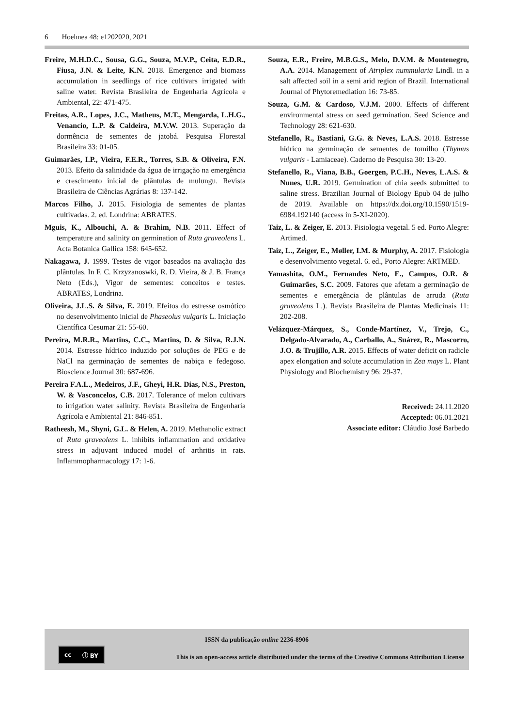6 Hoehnea 48: e1202020, 2021
Freire, M.H.D.C., Sousa, G.G., Souza, M.V.P., Ceita, E.D.R., Fiusa, J.N. & Leite, K.N. 2018. Emergence and biomass accumulation in seedlings of rice cultivars irrigated with saline water. Revista Brasileira de Engenharia Agrícola e Ambiental, 22: 471-475.
Freitas, A.R., Lopes, J.C., Matheus, M.T., Mengarda, L.H.G., Venancio, L.P. & Caldeira, M.V.W. 2013. Superação da dormência de sementes de jatobá. Pesquisa Florestal Brasileira 33: 01-05.
Guimarães, I.P., Vieira, F.E.R., Torres, S.B. & Oliveira, F.N. 2013. Efeito da salinidade da água de irrigação na emergência e crescimento inicial de plântulas de mulungu. Revista Brasileira de Ciências Agrárias 8: 137-142.
Marcos Filho, J. 2015. Fisiologia de sementes de plantas cultivadas. 2. ed. Londrina: ABRATES.
Mguis, K., Albouchi, A. & Brahim, N.B. 2011. Effect of temperature and salinity on germination of Ruta graveolens L. Acta Botanica Gallica 158: 645-652.
Nakagawa, J. 1999. Testes de vigor baseados na avaliação das plântulas. In F. C. Krzyzanoswki, R. D. Vieira, & J. B. França Neto (Eds.), Vigor de sementes: conceitos e testes. ABRATES, Londrina.
Oliveira, J.L.S. & Silva, E. 2019. Efeitos do estresse osmótico no desenvolvimento inicial de Phaseolus vulgaris L. Iniciação Científica Cesumar 21: 55-60.
Pereira, M.R.R., Martins, C.C., Martins, D. & Silva, R.J.N. 2014. Estresse hídrico induzido por soluções de PEG e de NaCl na germinação de sementes de nabiça e fedegoso. Bioscience Journal 30: 687-696.
Pereira F.A.L., Medeiros, J.F., Gheyi, H.R. Dias, N.S., Preston, W. & Vasconcelos, C.B. 2017. Tolerance of melon cultivars to irrigation water salinity. Revista Brasileira de Engenharia Agrícola e Ambiental 21: 846-851.
Ratheesh, M., Shyni, G.L. & Helen, A. 2019. Methanolic extract of Ruta graveolens L. inhibits inflammation and oxidative stress in adjuvant induced model of arthritis in rats. Inflammopharmacology 17: 1-6.
Souza, E.R., Freire, M.B.G.S., Melo, D.V.M. & Montenegro, A.A. 2014. Management of Atriplex nummularia Lindl. in a salt affected soil in a semi arid region of Brazil. International Journal of Phytoremediation 16: 73-85.
Souza, G.M. & Cardoso, V.J.M. 2000. Effects of different environmental stress on seed germination. Seed Science and Technology 28: 621-630.
Stefanello, R., Bastiani, G.G. & Neves, L.A.S. 2018. Estresse hídrico na germinação de sementes de tomilho (Thymus vulgaris - Lamiaceae). Caderno de Pesquisa 30: 13-20.
Stefanello, R., Viana, B.B., Goergen, P.C.H., Neves, L.A.S. & Nunes, U.R. 2019. Germination of chia seeds submitted to saline stress. Brazilian Journal of Biology Epub 04 de julho de 2019. Available on https://dx.doi.org/10.1590/1519-6984.192140 (access in 5-XI-2020).
Taiz, L. & Zeiger, E. 2013. Fisiologia vegetal. 5 ed. Porto Alegre: Artimed.
Taiz, L., Zeiger, E., Møller, I.M. & Murphy, A. 2017. Fisiologia e desenvolvimento vegetal. 6. ed., Porto Alegre: ARTMED.
Yamashita, O.M., Fernandes Neto, E., Campos, O.R. & Guimarães, S.C. 2009. Fatores que afetam a germinação de sementes e emergência de plântulas de arruda (Ruta graveolens L.). Revista Brasileira de Plantas Medicinais 11: 202-208.
Velázquez-Márquez, S., Conde-Martínez, V., Trejo, C., Delgado-Alvarado, A., Carballo, A., Suárez, R., Mascorro, J.O. & Trujillo, A.R. 2015. Effects of water deficit on radicle apex elongation and solute accumulation in Zea mays L. Plant Physiology and Biochemistry 96: 29-37.
Received: 24.11.2020
Accepted: 06.01.2021
Associate editor: Cláudio José Barbedo
cc ⓘ BY
ISSN da publicação online 2236-8906
This is an open-access article distributed under the terms of the Creative Commons Attribution License